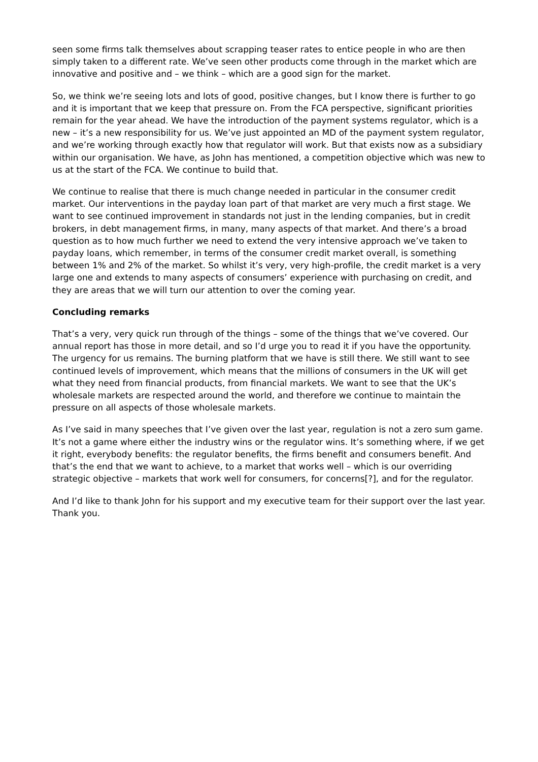seen some firms talk themselves about scrapping teaser rates to entice people in who are then simply taken to a different rate. We’ve seen other products come through in the market which are innovative and positive and – we think – which are a good sign for the market.
So, we think we’re seeing lots and lots of good, positive changes, but I know there is further to go and it is important that we keep that pressure on. From the FCA perspective, significant priorities remain for the year ahead. We have the introduction of the payment systems regulator, which is a new – it’s a new responsibility for us. We’ve just appointed an MD of the payment system regulator, and we’re working through exactly how that regulator will work. But that exists now as a subsidiary within our organisation. We have, as John has mentioned, a competition objective which was new to us at the start of the FCA. We continue to build that.
We continue to realise that there is much change needed in particular in the consumer credit market. Our interventions in the payday loan part of that market are very much a first stage. We want to see continued improvement in standards not just in the lending companies, but in credit brokers, in debt management firms, in many, many aspects of that market. And there’s a broad question as to how much further we need to extend the very intensive approach we’ve taken to payday loans, which remember, in terms of the consumer credit market overall, is something between 1% and 2% of the market. So whilst it’s very, very high-profile, the credit market is a very large one and extends to many aspects of consumers’ experience with purchasing on credit, and they are areas that we will turn our attention to over the coming year.
Concluding remarks
That’s a very, very quick run through of the things – some of the things that we’ve covered. Our annual report has those in more detail, and so I’d urge you to read it if you have the opportunity. The urgency for us remains. The burning platform that we have is still there. We still want to see continued levels of improvement, which means that the millions of consumers in the UK will get what they need from financial products, from financial markets. We want to see that the UK’s wholesale markets are respected around the world, and therefore we continue to maintain the pressure on all aspects of those wholesale markets.
As I’ve said in many speeches that I’ve given over the last year, regulation is not a zero sum game. It’s not a game where either the industry wins or the regulator wins. It’s something where, if we get it right, everybody benefits: the regulator benefits, the firms benefit and consumers benefit. And that’s the end that we want to achieve, to a market that works well – which is our overriding strategic objective – markets that work well for consumers, for concerns[?], and for the regulator.
And I’d like to thank John for his support and my executive team for their support over the last year. Thank you.